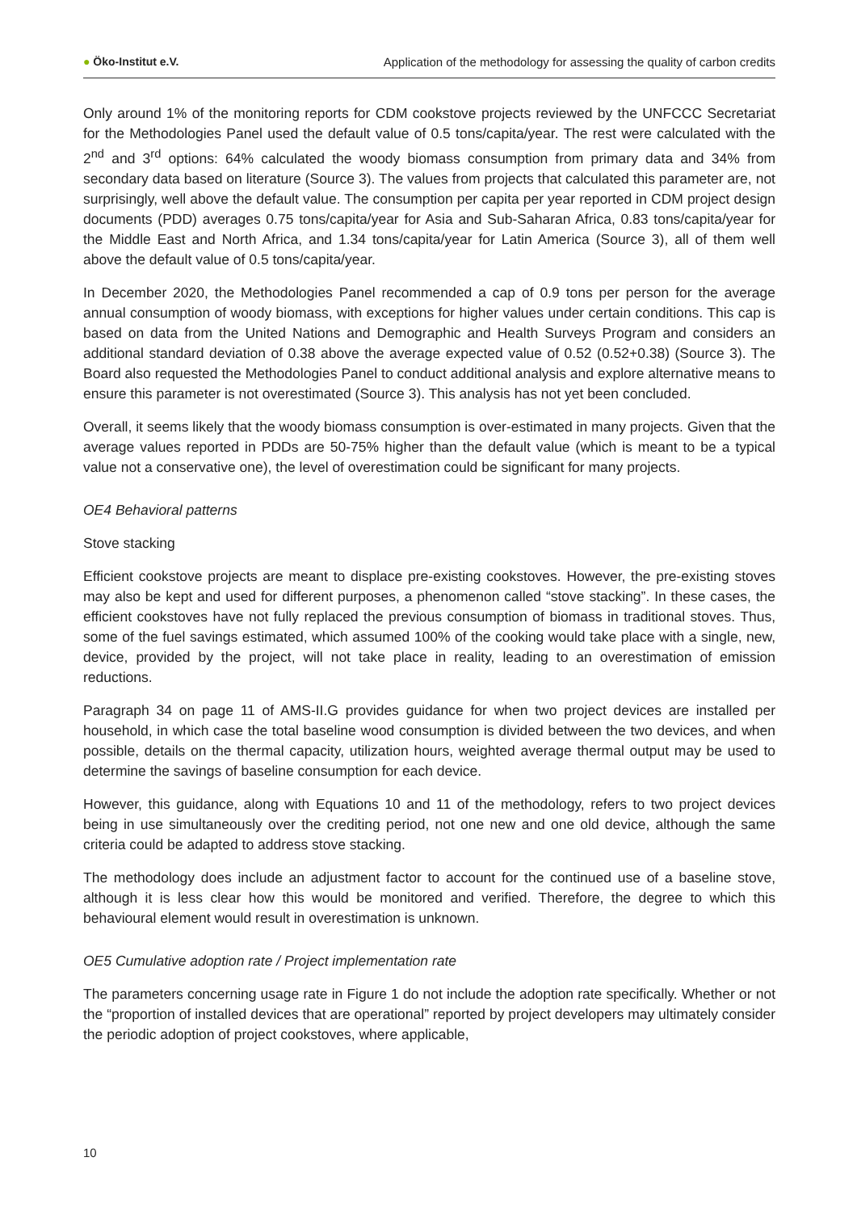● Öko-Institut e.V. Application of the methodology for assessing the quality of carbon credits
Only around 1% of the monitoring reports for CDM cookstove projects reviewed by the UNFCCC Secretariat for the Methodologies Panel used the default value of 0.5 tons/capita/year. The rest were calculated with the 2<sup>nd</sup> and 3<sup>rd</sup> options: 64% calculated the woody biomass consumption from primary data and 34% from secondary data based on literature (Source 3). The values from projects that calculated this parameter are, not surprisingly, well above the default value. The consumption per capita per year reported in CDM project design documents (PDD) averages 0.75 tons/capita/year for Asia and Sub-Saharan Africa, 0.83 tons/capita/year for the Middle East and North Africa, and 1.34 tons/capita/year for Latin America (Source 3), all of them well above the default value of 0.5 tons/capita/year.
In December 2020, the Methodologies Panel recommended a cap of 0.9 tons per person for the average annual consumption of woody biomass, with exceptions for higher values under certain conditions. This cap is based on data from the United Nations and Demographic and Health Surveys Program and considers an additional standard deviation of 0.38 above the average expected value of 0.52 (0.52+0.38) (Source 3). The Board also requested the Methodologies Panel to conduct additional analysis and explore alternative means to ensure this parameter is not overestimated (Source 3). This analysis has not yet been concluded.
Overall, it seems likely that the woody biomass consumption is over-estimated in many projects. Given that the average values reported in PDDs are 50-75% higher than the default value (which is meant to be a typical value not a conservative one), the level of overestimation could be significant for many projects.
OE4 Behavioral patterns
Stove stacking
Efficient cookstove projects are meant to displace pre-existing cookstoves. However, the pre-existing stoves may also be kept and used for different purposes, a phenomenon called “stove stacking”. In these cases, the efficient cookstoves have not fully replaced the previous consumption of biomass in traditional stoves. Thus, some of the fuel savings estimated, which assumed 100% of the cooking would take place with a single, new, device, provided by the project, will not take place in reality, leading to an overestimation of emission reductions.
Paragraph 34 on page 11 of AMS-II.G provides guidance for when two project devices are installed per household, in which case the total baseline wood consumption is divided between the two devices, and when possible, details on the thermal capacity, utilization hours, weighted average thermal output may be used to determine the savings of baseline consumption for each device.
However, this guidance, along with Equations 10 and 11 of the methodology, refers to two project devices being in use simultaneously over the crediting period, not one new and one old device, although the same criteria could be adapted to address stove stacking.
The methodology does include an adjustment factor to account for the continued use of a baseline stove, although it is less clear how this would be monitored and verified. Therefore, the degree to which this behavioural element would result in overestimation is unknown.
OE5 Cumulative adoption rate / Project implementation rate
The parameters concerning usage rate in Figure 1 do not include the adoption rate specifically. Whether or not the “proportion of installed devices that are operational” reported by project developers may ultimately consider the periodic adoption of project cookstoves, where applicable,
10